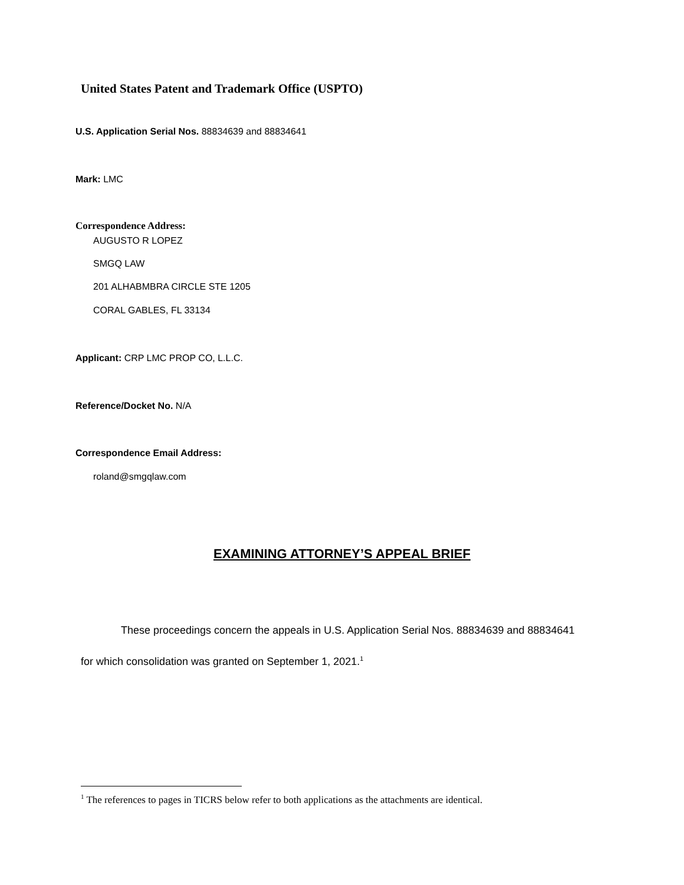United States Patent and Trademark Office (USPTO)
U.S. Application Serial Nos. 88834639 and 88834641
Mark: LMC
Correspondence Address:
AUGUSTO R LOPEZ
SMGQ LAW
201 ALHABMBRA CIRCLE STE 1205
CORAL GABLES, FL 33134
Applicant: CRP LMC PROP CO, L.L.C.
Reference/Docket No. N/A
Correspondence Email Address:
roland@smgqlaw.com
EXAMINING ATTORNEY’S APPEAL BRIEF
These proceedings concern the appeals in U.S. Application Serial Nos. 88834639 and 88834641
for which consolidation was granted on September 1, 2021.<sup>1</sup>
<sup>1</sup> The references to pages in TICRS below refer to both applications as the attachments are identical.